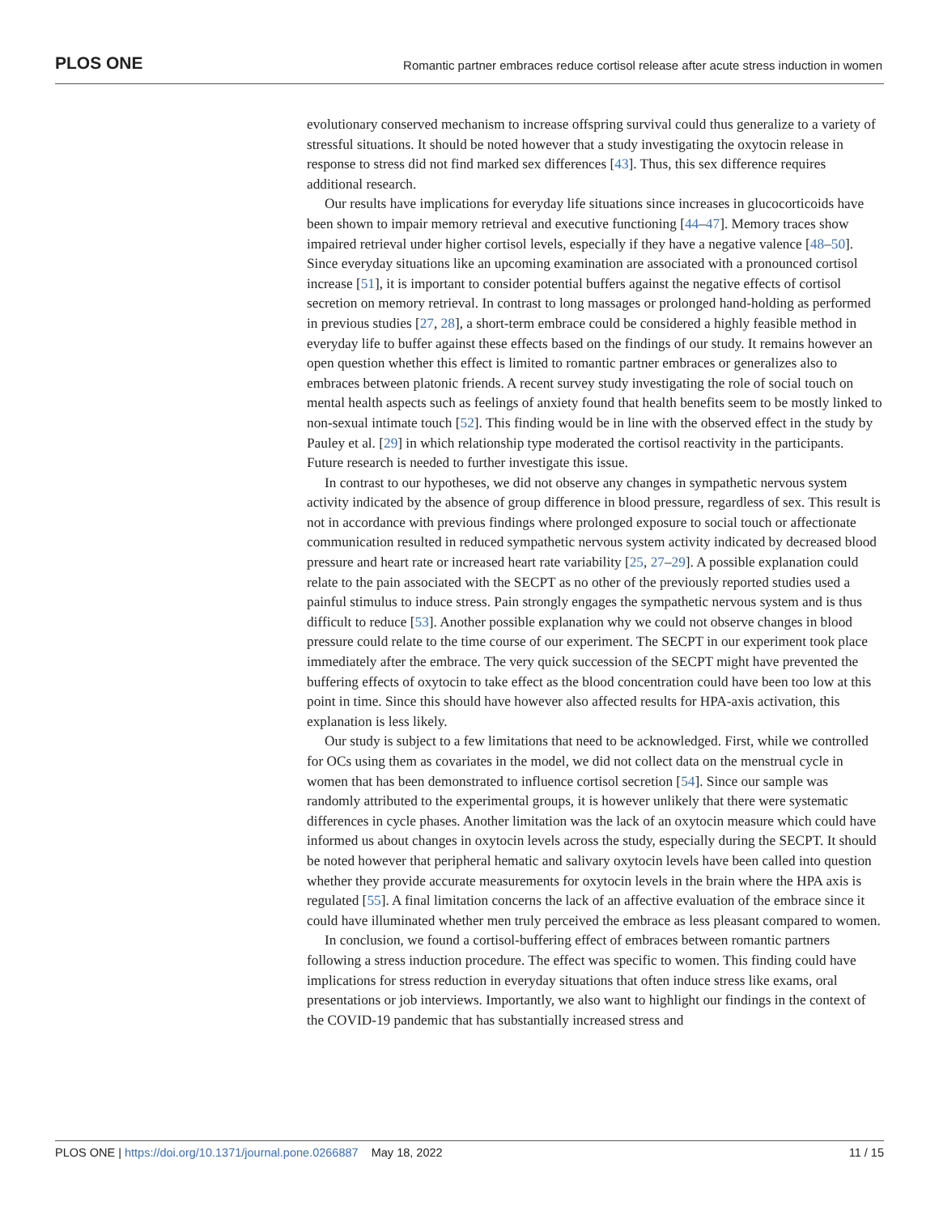PLOS ONE Romantic partner embraces reduce cortisol release after acute stress induction in women
evolutionary conserved mechanism to increase offspring survival could thus generalize to a variety of stressful situations. It should be noted however that a study investigating the oxytocin release in response to stress did not find marked sex differences [43]. Thus, this sex difference requires additional research.
Our results have implications for everyday life situations since increases in glucocorticoids have been shown to impair memory retrieval and executive functioning [44–47]. Memory traces show impaired retrieval under higher cortisol levels, especially if they have a negative valence [48–50]. Since everyday situations like an upcoming examination are associated with a pronounced cortisol increase [51], it is important to consider potential buffers against the negative effects of cortisol secretion on memory retrieval. In contrast to long massages or prolonged hand-holding as performed in previous studies [27, 28], a short-term embrace could be considered a highly feasible method in everyday life to buffer against these effects based on the findings of our study. It remains however an open question whether this effect is limited to romantic partner embraces or generalizes also to embraces between platonic friends. A recent survey study investigating the role of social touch on mental health aspects such as feelings of anxiety found that health benefits seem to be mostly linked to non-sexual intimate touch [52]. This finding would be in line with the observed effect in the study by Pauley et al. [29] in which relationship type moderated the cortisol reactivity in the participants. Future research is needed to further investigate this issue.
In contrast to our hypotheses, we did not observe any changes in sympathetic nervous system activity indicated by the absence of group difference in blood pressure, regardless of sex. This result is not in accordance with previous findings where prolonged exposure to social touch or affectionate communication resulted in reduced sympathetic nervous system activity indicated by decreased blood pressure and heart rate or increased heart rate variability [25, 27–29]. A possible explanation could relate to the pain associated with the SECPT as no other of the previously reported studies used a painful stimulus to induce stress. Pain strongly engages the sympathetic nervous system and is thus difficult to reduce [53]. Another possible explanation why we could not observe changes in blood pressure could relate to the time course of our experiment. The SECPT in our experiment took place immediately after the embrace. The very quick succession of the SECPT might have prevented the buffering effects of oxytocin to take effect as the blood concentration could have been too low at this point in time. Since this should have however also affected results for HPA-axis activation, this explanation is less likely.
Our study is subject to a few limitations that need to be acknowledged. First, while we controlled for OCs using them as covariates in the model, we did not collect data on the menstrual cycle in women that has been demonstrated to influence cortisol secretion [54]. Since our sample was randomly attributed to the experimental groups, it is however unlikely that there were systematic differences in cycle phases. Another limitation was the lack of an oxytocin measure which could have informed us about changes in oxytocin levels across the study, especially during the SECPT. It should be noted however that peripheral hematic and salivary oxytocin levels have been called into question whether they provide accurate measurements for oxytocin levels in the brain where the HPA axis is regulated [55]. A final limitation concerns the lack of an affective evaluation of the embrace since it could have illuminated whether men truly perceived the embrace as less pleasant compared to women.
In conclusion, we found a cortisol-buffering effect of embraces between romantic partners following a stress induction procedure. The effect was specific to women. This finding could have implications for stress reduction in everyday situations that often induce stress like exams, oral presentations or job interviews. Importantly, we also want to highlight our findings in the context of the COVID-19 pandemic that has substantially increased stress and
PLOS ONE | https://doi.org/10.1371/journal.pone.0266887 May 18, 2022 11 / 15